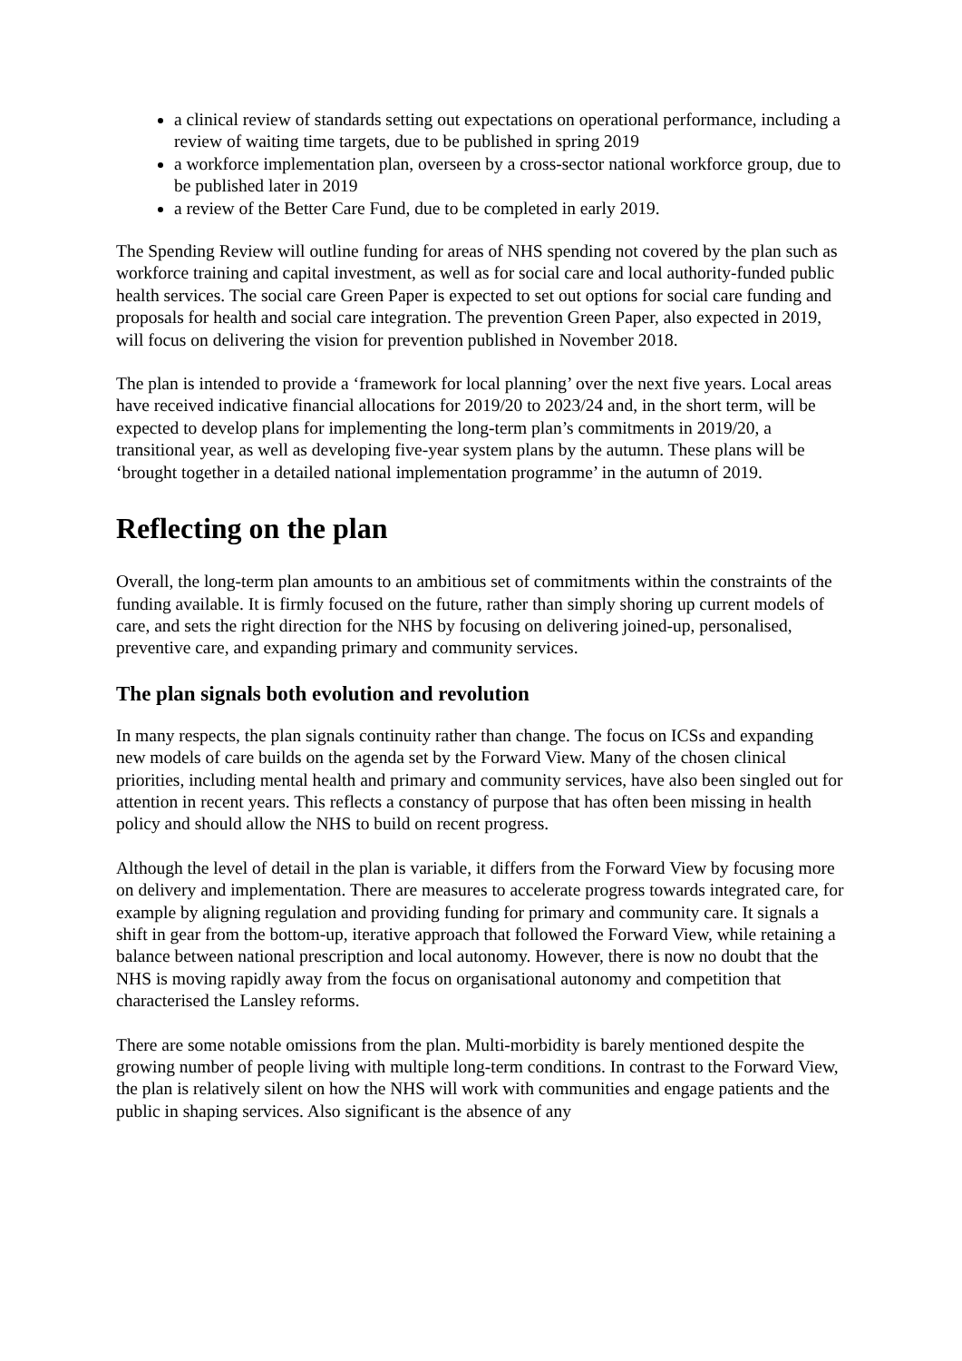a clinical review of standards setting out expectations on operational performance, including a review of waiting time targets, due to be published in spring 2019
a workforce implementation plan, overseen by a cross-sector national workforce group, due to be published later in 2019
a review of the Better Care Fund, due to be completed in early 2019.
The Spending Review will outline funding for areas of NHS spending not covered by the plan such as workforce training and capital investment, as well as for social care and local authority-funded public health services. The social care Green Paper is expected to set out options for social care funding and proposals for health and social care integration. The prevention Green Paper, also expected in 2019, will focus on delivering the vision for prevention published in November 2018.
The plan is intended to provide a ‘framework for local planning’ over the next five years. Local areas have received indicative financial allocations for 2019/20 to 2023/24 and, in the short term, will be expected to develop plans for implementing the long-term plan’s commitments in 2019/20, a transitional year, as well as developing five-year system plans by the autumn. These plans will be ‘brought together in a detailed national implementation programme’ in the autumn of 2019.
Reflecting on the plan
Overall, the long-term plan amounts to an ambitious set of commitments within the constraints of the funding available. It is firmly focused on the future, rather than simply shoring up current models of care, and sets the right direction for the NHS by focusing on delivering joined-up, personalised, preventive care, and expanding primary and community services.
The plan signals both evolution and revolution
In many respects, the plan signals continuity rather than change. The focus on ICSs and expanding new models of care builds on the agenda set by the Forward View. Many of the chosen clinical priorities, including mental health and primary and community services, have also been singled out for attention in recent years. This reflects a constancy of purpose that has often been missing in health policy and should allow the NHS to build on recent progress.
Although the level of detail in the plan is variable, it differs from the Forward View by focusing more on delivery and implementation. There are measures to accelerate progress towards integrated care, for example by aligning regulation and providing funding for primary and community care. It signals a shift in gear from the bottom-up, iterative approach that followed the Forward View, while retaining a balance between national prescription and local autonomy. However, there is now no doubt that the NHS is moving rapidly away from the focus on organisational autonomy and competition that characterised the Lansley reforms.
There are some notable omissions from the plan. Multi-morbidity is barely mentioned despite the growing number of people living with multiple long-term conditions. In contrast to the Forward View, the plan is relatively silent on how the NHS will work with communities and engage patients and the public in shaping services. Also significant is the absence of any